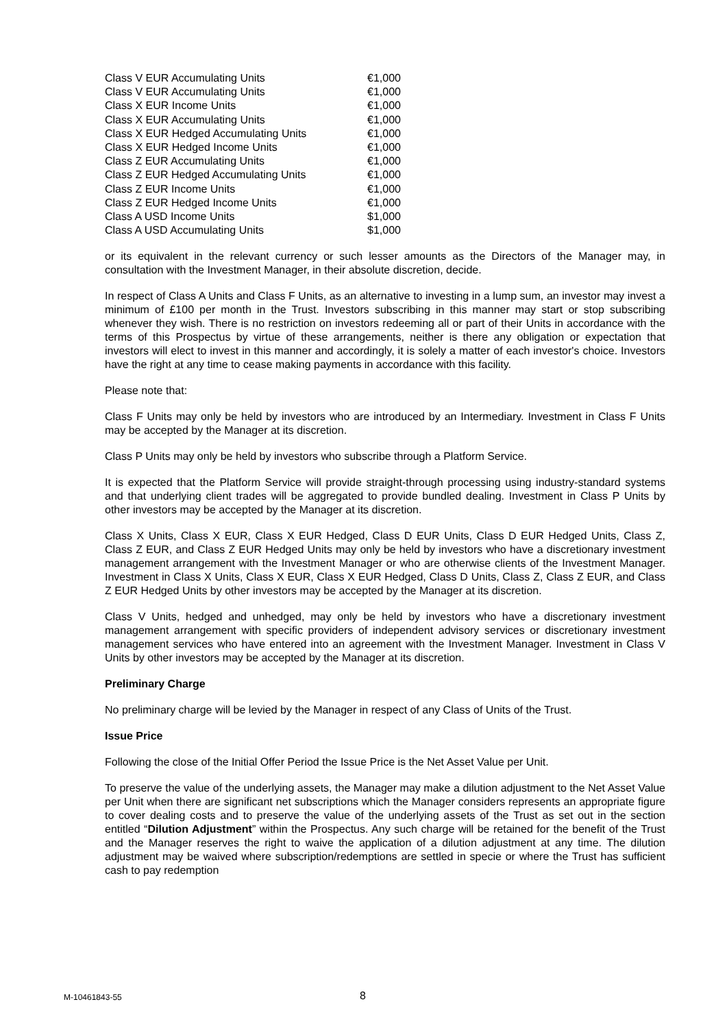| Class V EUR Accumulating Units | €1,000 |
| Class V EUR Accumulating Units | €1,000 |
| Class X EUR Income Units | €1,000 |
| Class X EUR Accumulating Units | €1,000 |
| Class X EUR Hedged Accumulating Units | €1,000 |
| Class X EUR Hedged Income Units | €1,000 |
| Class Z EUR Accumulating Units | €1,000 |
| Class Z EUR Hedged Accumulating Units | €1,000 |
| Class Z EUR Income Units | €1,000 |
| Class Z EUR Hedged Income Units | €1,000 |
| Class A USD Income Units | $1,000 |
| Class A USD Accumulating Units | $1,000 |
or its equivalent in the relevant currency or such lesser amounts as the Directors of the Manager may, in consultation with the Investment Manager, in their absolute discretion, decide.
In respect of Class A Units and Class F Units, as an alternative to investing in a lump sum, an investor may invest a minimum of £100 per month in the Trust. Investors subscribing in this manner may start or stop subscribing whenever they wish. There is no restriction on investors redeeming all or part of their Units in accordance with the terms of this Prospectus by virtue of these arrangements, neither is there any obligation or expectation that investors will elect to invest in this manner and accordingly, it is solely a matter of each investor's choice. Investors have the right at any time to cease making payments in accordance with this facility.
Please note that:
Class F Units may only be held by investors who are introduced by an Intermediary. Investment in Class F Units may be accepted by the Manager at its discretion.
Class P Units may only be held by investors who subscribe through a Platform Service.
It is expected that the Platform Service will provide straight-through processing using industry-standard systems and that underlying client trades will be aggregated to provide bundled dealing. Investment in Class P Units by other investors may be accepted by the Manager at its discretion.
Class X Units, Class X EUR, Class X EUR Hedged, Class D EUR Units, Class D EUR Hedged Units, Class Z, Class Z EUR, and Class Z EUR Hedged Units may only be held by investors who have a discretionary investment management arrangement with the Investment Manager or who are otherwise clients of the Investment Manager. Investment in Class X Units, Class X EUR, Class X EUR Hedged, Class D Units, Class Z, Class Z EUR, and Class Z EUR Hedged Units by other investors may be accepted by the Manager at its discretion.
Class V Units, hedged and unhedged, may only be held by investors who have a discretionary investment management arrangement with specific providers of independent advisory services or discretionary investment management services who have entered into an agreement with the Investment Manager. Investment in Class V Units by other investors may be accepted by the Manager at its discretion.
Preliminary Charge
No preliminary charge will be levied by the Manager in respect of any Class of Units of the Trust.
Issue Price
Following the close of the Initial Offer Period the Issue Price is the Net Asset Value per Unit.
To preserve the value of the underlying assets, the Manager may make a dilution adjustment to the Net Asset Value per Unit when there are significant net subscriptions which the Manager considers represents an appropriate figure to cover dealing costs and to preserve the value of the underlying assets of the Trust as set out in the section entitled “Dilution Adjustment” within the Prospectus. Any such charge will be retained for the benefit of the Trust and the Manager reserves the right to waive the application of a dilution adjustment at any time. The dilution adjustment may be waived where subscription/redemptions are settled in specie or where the Trust has sufficient cash to pay redemption
M-10461843-55 8